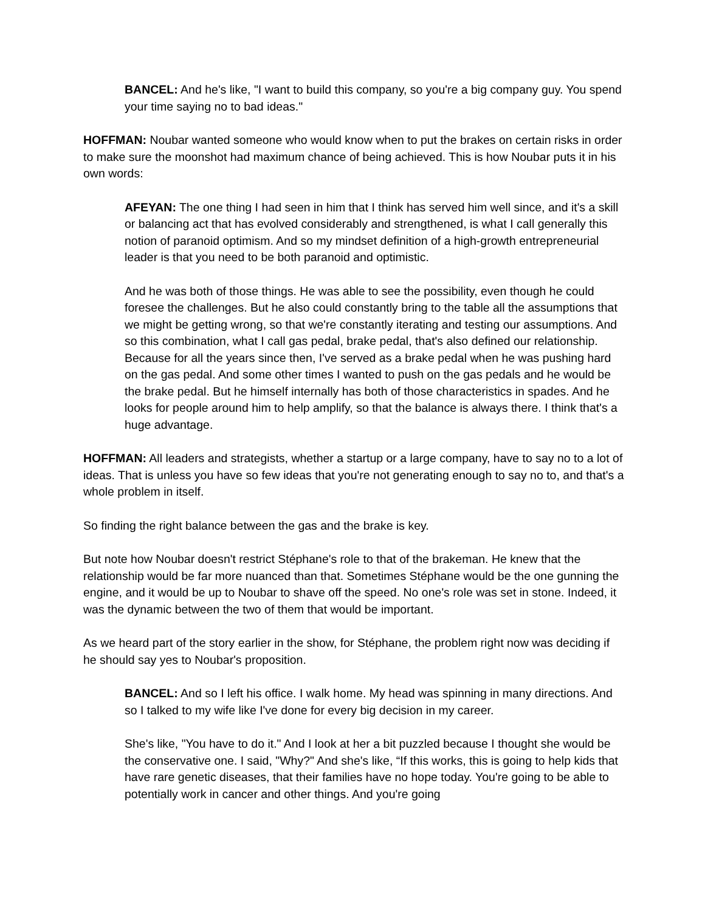BANCEL: And he's like, "I want to build this company, so you're a big company guy. You spend your time saying no to bad ideas."
HOFFMAN: Noubar wanted someone who would know when to put the brakes on certain risks in order to make sure the moonshot had maximum chance of being achieved. This is how Noubar puts it in his own words:
AFEYAN: The one thing I had seen in him that I think has served him well since, and it's a skill or balancing act that has evolved considerably and strengthened, is what I call generally this notion of paranoid optimism. And so my mindset definition of a high-growth entrepreneurial leader is that you need to be both paranoid and optimistic.
And he was both of those things. He was able to see the possibility, even though he could foresee the challenges. But he also could constantly bring to the table all the assumptions that we might be getting wrong, so that we're constantly iterating and testing our assumptions. And so this combination, what I call gas pedal, brake pedal, that's also defined our relationship. Because for all the years since then, I've served as a brake pedal when he was pushing hard on the gas pedal. And some other times I wanted to push on the gas pedals and he would be the brake pedal. But he himself internally has both of those characteristics in spades. And he looks for people around him to help amplify, so that the balance is always there. I think that's a huge advantage.
HOFFMAN: All leaders and strategists, whether a startup or a large company, have to say no to a lot of ideas. That is unless you have so few ideas that you're not generating enough to say no to, and that's a whole problem in itself.
So finding the right balance between the gas and the brake is key.
But note how Noubar doesn't restrict Stéphane's role to that of the brakeman. He knew that the relationship would be far more nuanced than that. Sometimes Stéphane would be the one gunning the engine, and it would be up to Noubar to shave off the speed. No one's role was set in stone. Indeed, it was the dynamic between the two of them that would be important.
As we heard part of the story earlier in the show, for Stéphane, the problem right now was deciding if he should say yes to Noubar's proposition.
BANCEL: And so I left his office. I walk home. My head was spinning in many directions. And so I talked to my wife like I've done for every big decision in my career.
She's like, "You have to do it." And I look at her a bit puzzled because I thought she would be the conservative one. I said, "Why?" And she's like, “If this works, this is going to help kids that have rare genetic diseases, that their families have no hope today. You're going to be able to potentially work in cancer and other things. And you're going